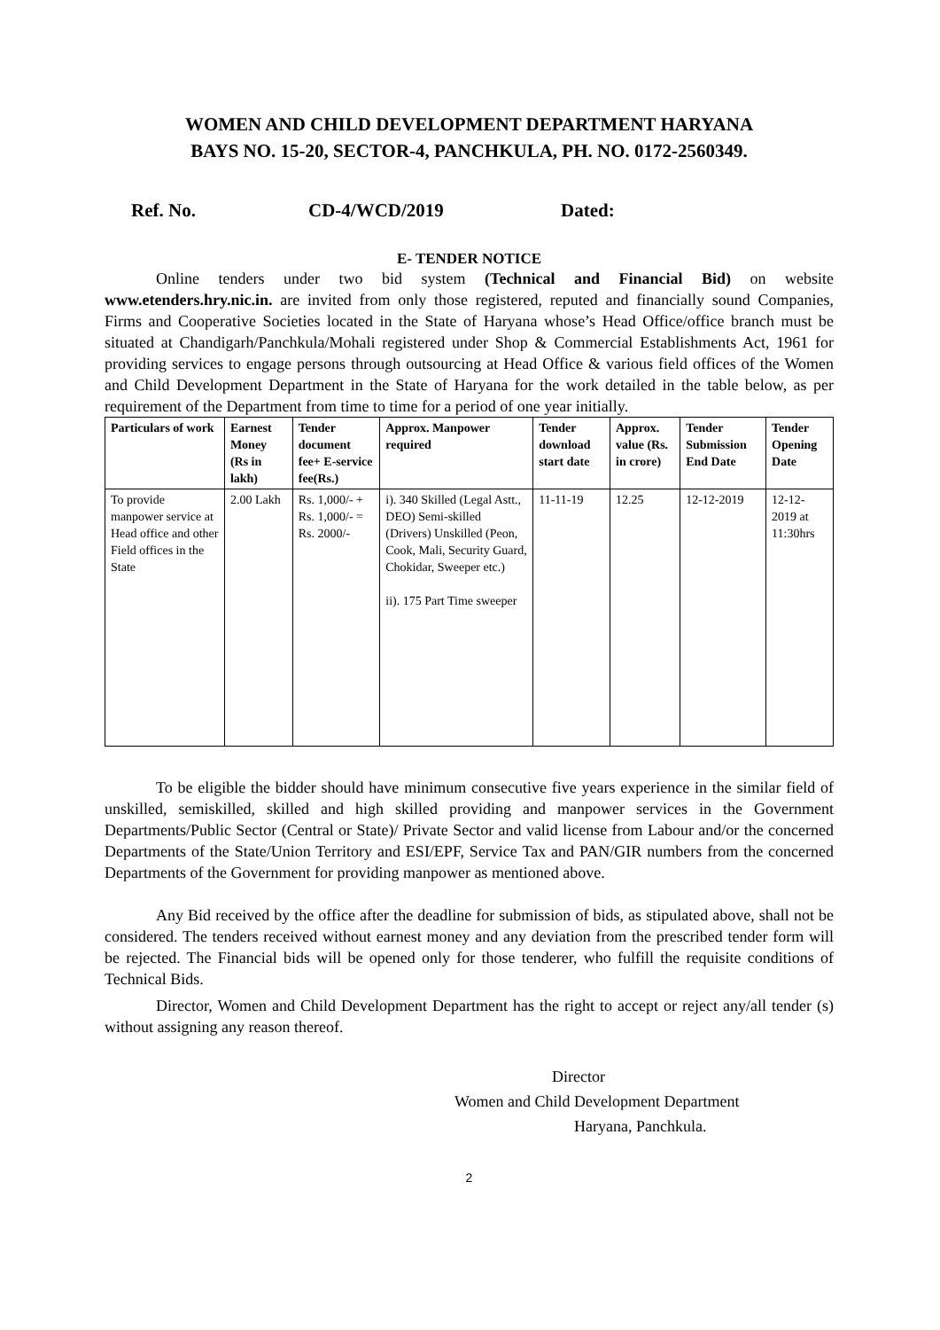WOMEN AND CHILD DEVELOPMENT DEPARTMENT HARYANA
BAYS NO. 15-20, SECTOR-4, PANCHKULA, PH. NO. 0172-2560349.
Ref. No. CD-4/WCD/2019 Dated:
E- TENDER NOTICE
Online tenders under two bid system (Technical and Financial Bid) on website www.etenders.hry.nic.in. are invited from only those registered, reputed and financially sound Companies, Firms and Cooperative Societies located in the State of Haryana whose’s Head Office/office branch must be situated at Chandigarh/Panchkula/Mohali registered under Shop & Commercial Establishments Act, 1961 for providing services to engage persons through outsourcing at Head Office & various field offices of the Women and Child Development Department in the State of Haryana for the work detailed in the table below, as per requirement of the Department from time to time for a period of one year initially.
| Particulars of work | Earnest Money (Rs in lakh) | Tender document fee+ E-service fee(Rs.) | Approx. Manpower required | Tender download start date | Approx. value (Rs. in crore) | Tender Submission End Date | Tender Opening Date |
| --- | --- | --- | --- | --- | --- | --- | --- |
| To provide manpower service at Head office and other Field offices in the State | 2.00 Lakh | Rs. 1,000/- + Rs. 1,000/- = Rs. 2000/- | i). 340 Skilled (Legal Astt., DEO) Semi-skilled (Drivers) Unskilled (Peon, Cook, Mali, Security Guard, Chokidar, Sweeper etc.) ii). 175 Part Time sweeper | 11-11-19 | 12.25 | 12-12-2019 | 12-12-2019 at 11:30hrs |
To be eligible the bidder should have minimum consecutive five years experience in the similar field of unskilled, semiskilled, skilled and high skilled providing and manpower services in the Government Departments/Public Sector (Central or State)/ Private Sector and valid license from Labour and/or the concerned Departments of the State/Union Territory and ESI/EPF, Service Tax and PAN/GIR numbers from the concerned Departments of the Government for providing manpower as mentioned above.
Any Bid received by the office after the deadline for submission of bids, as stipulated above, shall not be considered. The tenders received without earnest money and any deviation from the prescribed tender form will be rejected. The Financial bids will be opened only for those tenderer, who fulfill the requisite conditions of Technical Bids.
Director, Women and Child Development Department has the right to accept or reject any/all tender (s) without assigning any reason thereof.
Director
Women and Child Development Department
Haryana, Panchkula.
2